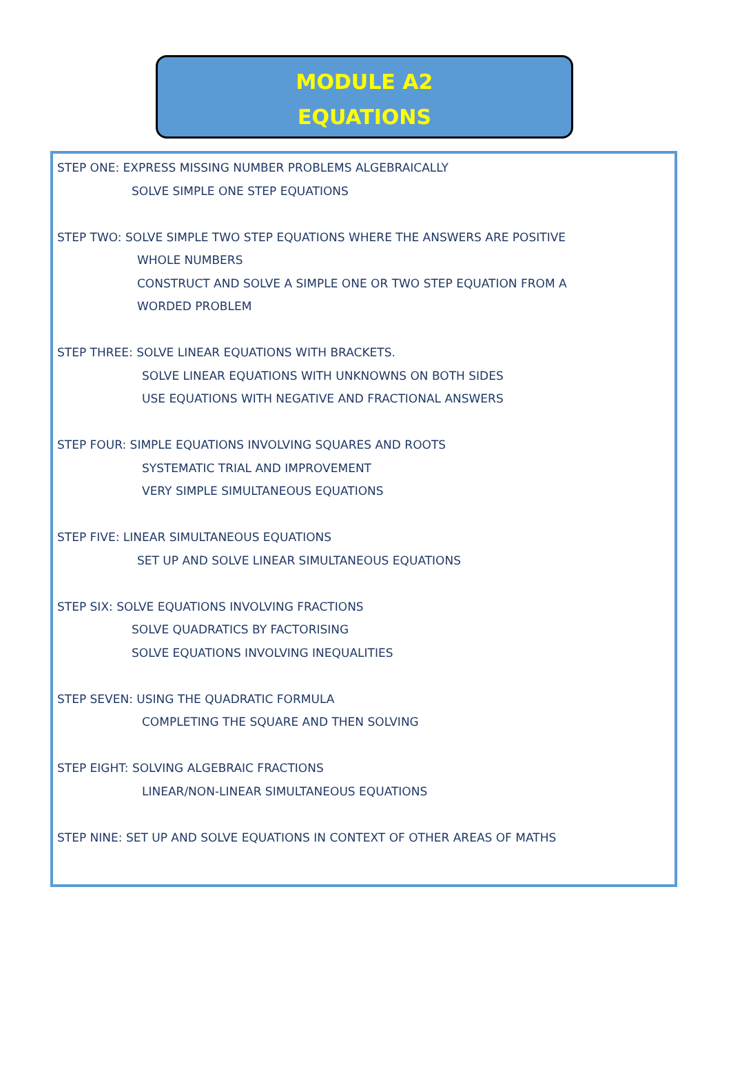MODULE A2
EQUATIONS
STEP ONE: EXPRESS MISSING NUMBER PROBLEMS ALGEBRAICALLY
SOLVE SIMPLE ONE STEP EQUATIONS
STEP TWO: SOLVE SIMPLE TWO STEP EQUATIONS WHERE THE ANSWERS ARE POSITIVE
WHOLE NUMBERS
CONSTRUCT AND SOLVE A SIMPLE ONE OR TWO STEP EQUATION FROM A
WORDED PROBLEM
STEP THREE: SOLVE LINEAR EQUATIONS WITH BRACKETS.
SOLVE LINEAR EQUATIONS WITH UNKNOWNS ON BOTH SIDES
USE EQUATIONS WITH NEGATIVE AND FRACTIONAL ANSWERS
STEP FOUR: SIMPLE EQUATIONS INVOLVING SQUARES AND ROOTS
SYSTEMATIC TRIAL AND IMPROVEMENT
VERY SIMPLE SIMULTANEOUS EQUATIONS
STEP FIVE: LINEAR SIMULTANEOUS EQUATIONS
SET UP AND SOLVE LINEAR SIMULTANEOUS EQUATIONS
STEP SIX: SOLVE EQUATIONS INVOLVING FRACTIONS
SOLVE QUADRATICS BY FACTORISING
SOLVE EQUATIONS INVOLVING INEQUALITIES
STEP SEVEN: USING THE QUADRATIC FORMULA
COMPLETING THE SQUARE AND THEN SOLVING
STEP EIGHT: SOLVING ALGEBRAIC FRACTIONS
LINEAR/NON-LINEAR SIMULTANEOUS EQUATIONS
STEP NINE: SET UP AND SOLVE EQUATIONS IN CONTEXT OF OTHER AREAS OF MATHS